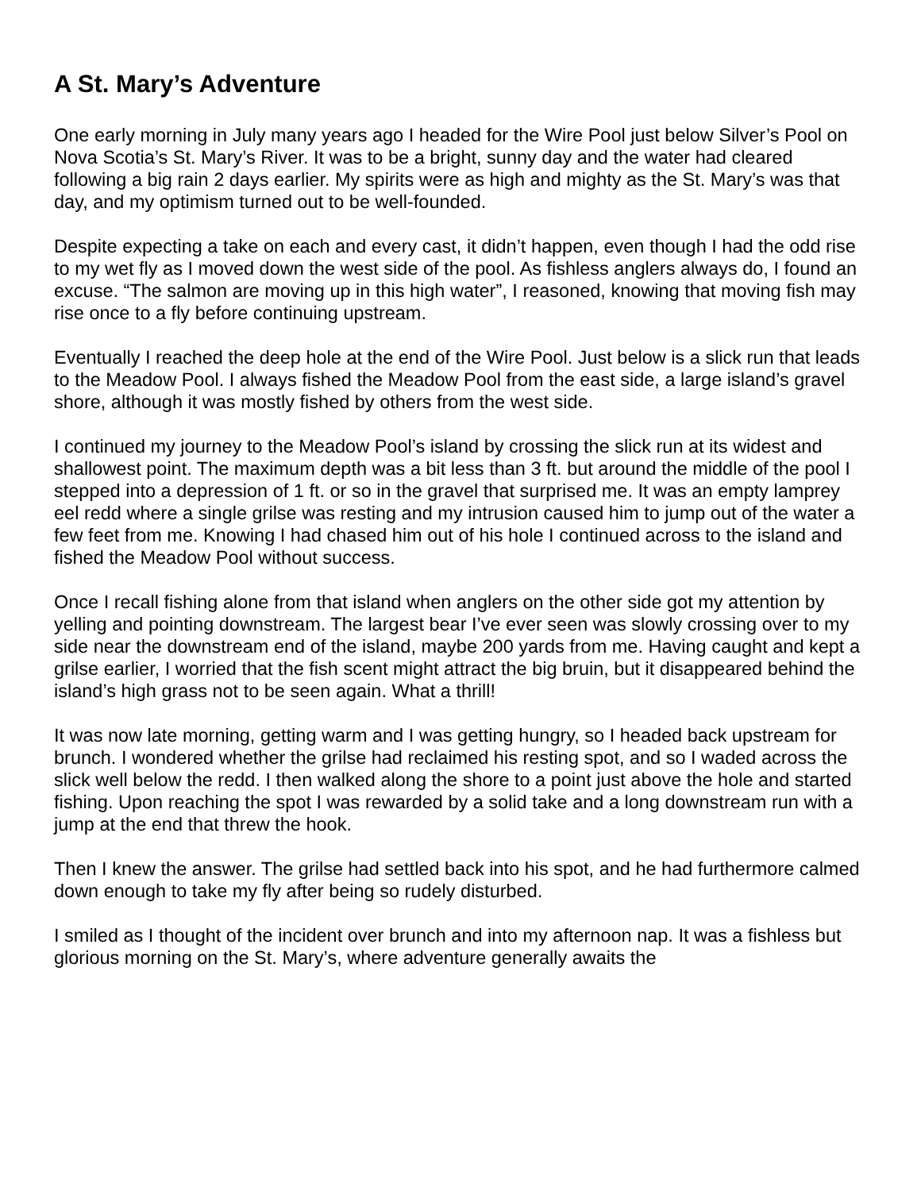A St. Mary’s Adventure
One early morning in July many years ago I headed for the Wire Pool just below Silver’s Pool on Nova Scotia’s St. Mary’s River. It was to be a bright, sunny day and the water had cleared following a big rain 2 days earlier. My spirits were as high and mighty as the St. Mary’s was that day, and my optimism turned out to be well-founded.
Despite expecting a take on each and every cast, it didn’t happen, even though I had the odd rise to my wet fly as I moved down the west side of the pool. As fishless anglers always do, I found an excuse. “The salmon are moving up in this high water”, I reasoned, knowing that moving fish may rise once to a fly before continuing upstream.
Eventually I reached the deep hole at the end of the Wire Pool. Just below is a slick run that leads to the Meadow Pool. I always fished the Meadow Pool from the east side, a large island’s gravel shore, although it was mostly fished by others from the west side.
I continued my journey to the Meadow Pool’s island by crossing the slick run at its widest and shallowest point. The maximum depth was a bit less than 3 ft. but around the middle of the pool I stepped into a depression of 1 ft. or so in the gravel that surprised me. It was an empty lamprey eel redd where a single grilse was resting and my intrusion caused him to jump out of the water a few feet from me. Knowing I had chased him out of his hole I continued across to the island and fished the Meadow Pool without success.
Once I recall fishing alone from that island when anglers on the other side got my attention by yelling and pointing downstream. The largest bear I’ve ever seen was slowly crossing over to my side near the downstream end of the island, maybe 200 yards from me. Having caught and kept a grilse earlier, I worried that the fish scent might attract the big bruin, but it disappeared behind the island’s high grass not to be seen again. What a thrill!
It was now late morning, getting warm and I was getting hungry, so I headed back upstream for brunch. I wondered whether the grilse had reclaimed his resting spot, and so I waded across the slick well below the redd. I then walked along the shore to a point just above the hole and started fishing. Upon reaching the spot I was rewarded by a solid take and a long downstream run with a jump at the end that threw the hook.
Then I knew the answer. The grilse had settled back into his spot, and he had furthermore calmed down enough to take my fly after being so rudely disturbed.
I smiled as I thought of the incident over brunch and into my afternoon nap. It was a fishless but glorious morning on the St. Mary’s, where adventure generally awaits the